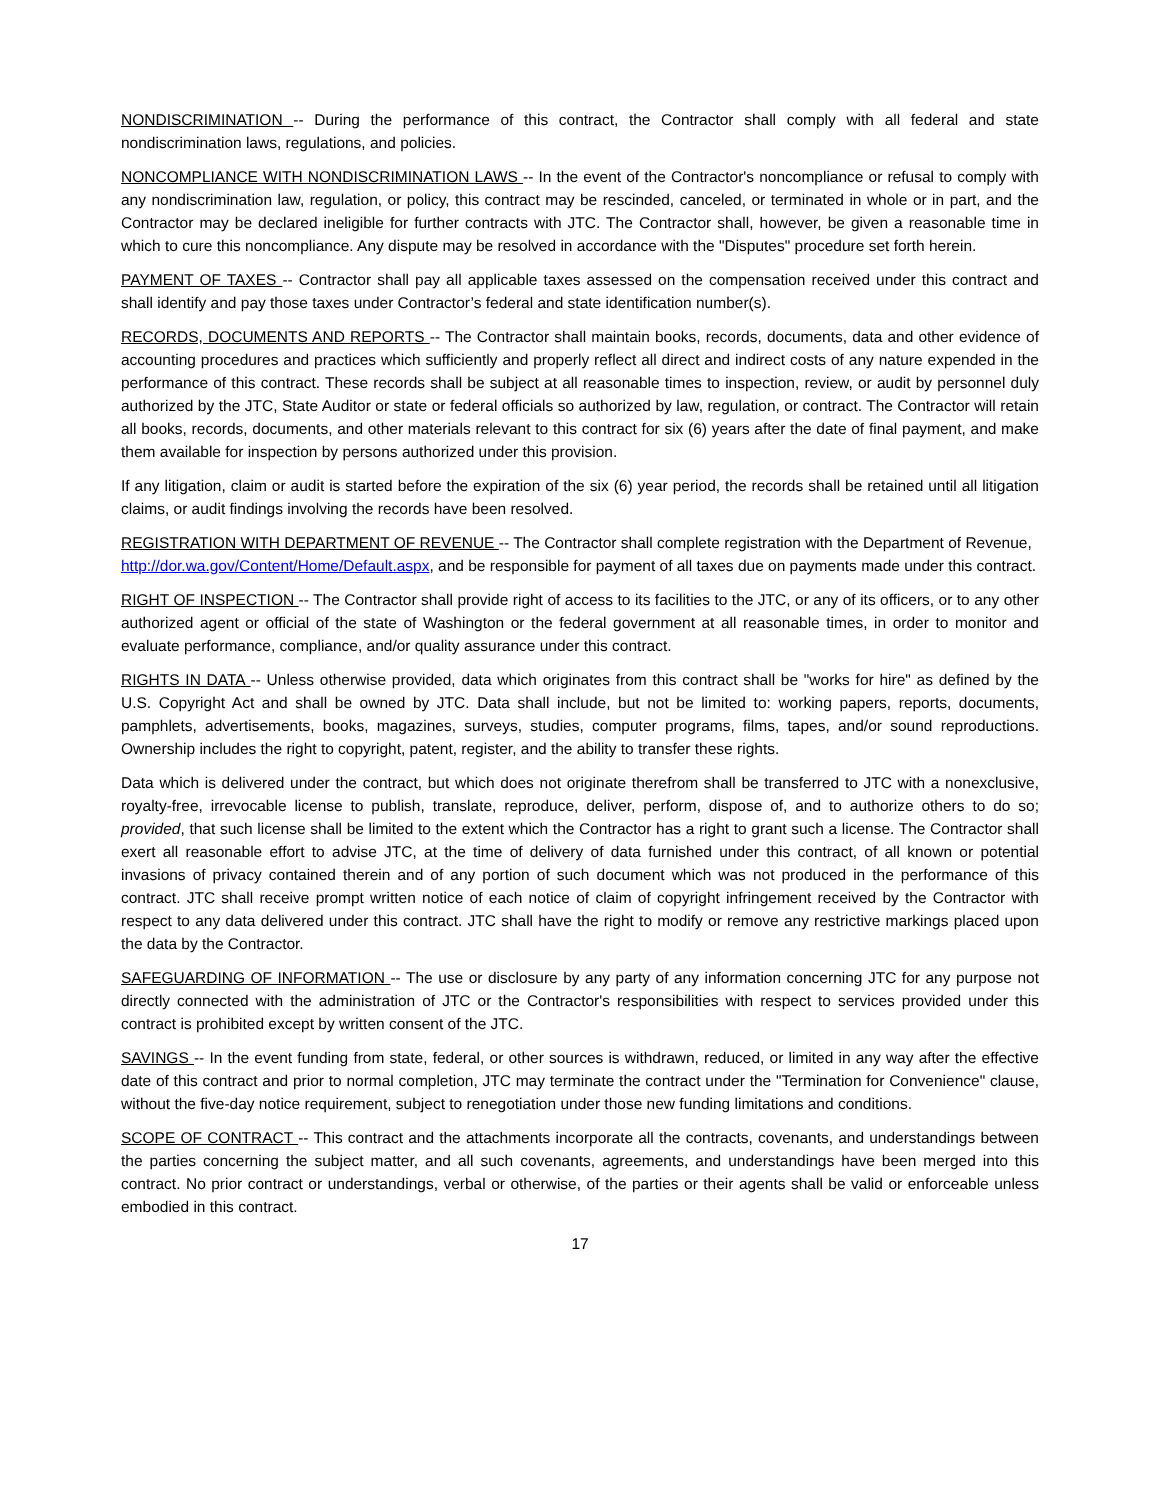NONDISCRIMINATION -- During the performance of this contract, the Contractor shall comply with all federal and state nondiscrimination laws, regulations, and policies.
NONCOMPLIANCE WITH NONDISCRIMINATION LAWS -- In the event of the Contractor's noncompliance or refusal to comply with any nondiscrimination law, regulation, or policy, this contract may be rescinded, canceled, or terminated in whole or in part, and the Contractor may be declared ineligible for further contracts with JTC. The Contractor shall, however, be given a reasonable time in which to cure this noncompliance. Any dispute may be resolved in accordance with the "Disputes" procedure set forth herein.
PAYMENT OF TAXES -- Contractor shall pay all applicable taxes assessed on the compensation received under this contract and shall identify and pay those taxes under Contractor’s federal and state identification number(s).
RECORDS, DOCUMENTS AND REPORTS -- The Contractor shall maintain books, records, documents, data and other evidence of accounting procedures and practices which sufficiently and properly reflect all direct and indirect costs of any nature expended in the performance of this contract. These records shall be subject at all reasonable times to inspection, review, or audit by personnel duly authorized by the JTC, State Auditor or state or federal officials so authorized by law, regulation, or contract. The Contractor will retain all books, records, documents, and other materials relevant to this contract for six (6) years after the date of final payment, and make them available for inspection by persons authorized under this provision.
If any litigation, claim or audit is started before the expiration of the six (6) year period, the records shall be retained until all litigation claims, or audit findings involving the records have been resolved.
REGISTRATION WITH DEPARTMENT OF REVENUE -- The Contractor shall complete registration with the Department of Revenue, http://dor.wa.gov/Content/Home/Default.aspx, and be responsible for payment of all taxes due on payments made under this contract.
RIGHT OF INSPECTION -- The Contractor shall provide right of access to its facilities to the JTC, or any of its officers, or to any other authorized agent or official of the state of Washington or the federal government at all reasonable times, in order to monitor and evaluate performance, compliance, and/or quality assurance under this contract.
RIGHTS IN DATA -- Unless otherwise provided, data which originates from this contract shall be "works for hire" as defined by the U.S. Copyright Act and shall be owned by JTC. Data shall include, but not be limited to: working papers, reports, documents, pamphlets, advertisements, books, magazines, surveys, studies, computer programs, films, tapes, and/or sound reproductions. Ownership includes the right to copyright, patent, register, and the ability to transfer these rights.
Data which is delivered under the contract, but which does not originate therefrom shall be transferred to JTC with a nonexclusive, royalty-free, irrevocable license to publish, translate, reproduce, deliver, perform, dispose of, and to authorize others to do so; provided, that such license shall be limited to the extent which the Contractor has a right to grant such a license. The Contractor shall exert all reasonable effort to advise JTC, at the time of delivery of data furnished under this contract, of all known or potential invasions of privacy contained therein and of any portion of such document which was not produced in the performance of this contract. JTC shall receive prompt written notice of each notice of claim of copyright infringement received by the Contractor with respect to any data delivered under this contract. JTC shall have the right to modify or remove any restrictive markings placed upon the data by the Contractor.
SAFEGUARDING OF INFORMATION -- The use or disclosure by any party of any information concerning JTC for any purpose not directly connected with the administration of JTC or the Contractor's responsibilities with respect to services provided under this contract is prohibited except by written consent of the JTC.
SAVINGS -- In the event funding from state, federal, or other sources is withdrawn, reduced, or limited in any way after the effective date of this contract and prior to normal completion, JTC may terminate the contract under the "Termination for Convenience" clause, without the five-day notice requirement, subject to renegotiation under those new funding limitations and conditions.
SCOPE OF CONTRACT -- This contract and the attachments incorporate all the contracts, covenants, and understandings between the parties concerning the subject matter, and all such covenants, agreements, and understandings have been merged into this contract. No prior contract or understandings, verbal or otherwise, of the parties or their agents shall be valid or enforceable unless embodied in this contract.
17